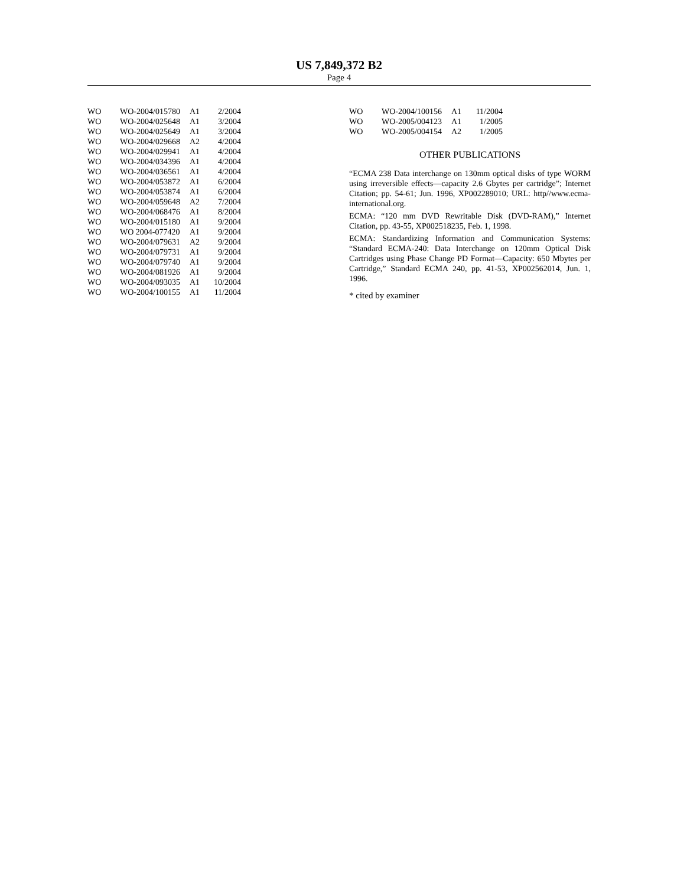US 7,849,372 B2
Page 4
| WO | WO-2004/015780 | A1 | 2/2004 |
| WO | WO-2004/025648 | A1 | 3/2004 |
| WO | WO-2004/025649 | A1 | 3/2004 |
| WO | WO-2004/029668 | A2 | 4/2004 |
| WO | WO-2004/029941 | A1 | 4/2004 |
| WO | WO-2004/034396 | A1 | 4/2004 |
| WO | WO-2004/036561 | A1 | 4/2004 |
| WO | WO-2004/053872 | A1 | 6/2004 |
| WO | WO-2004/053874 | A1 | 6/2004 |
| WO | WO-2004/059648 | A2 | 7/2004 |
| WO | WO-2004/068476 | A1 | 8/2004 |
| WO | WO-2004/015180 | A1 | 9/2004 |
| WO | WO 2004-077420 | A1 | 9/2004 |
| WO | WO-2004/079631 | A2 | 9/2004 |
| WO | WO-2004/079731 | A1 | 9/2004 |
| WO | WO-2004/079740 | A1 | 9/2004 |
| WO | WO-2004/081926 | A1 | 9/2004 |
| WO | WO-2004/093035 | A1 | 10/2004 |
| WO | WO-2004/100155 | A1 | 11/2004 |
| WO | WO-2004/100156 | A1 | 11/2004 |
| WO | WO-2005/004123 | A1 | 1/2005 |
| WO | WO-2005/004154 | A2 | 1/2005 |
OTHER PUBLICATIONS
“ECMA 238 Data interchange on 130mm optical disks of type WORM using irreversible effects—capacity 2.6 Gbytes per cartridge”; Internet Citation; pp. 54-61; Jun. 1996, XP002289010; URL: http//www.ecma-international.org.
ECMA: “120 mm DVD Rewritable Disk (DVD-RAM),” Internet Citation, pp. 43-55, XP002518235, Feb. 1, 1998.
ECMA: Standardizing Information and Communication Systems: “Standard ECMA-240: Data Interchange on 120mm Optical Disk Cartridges using Phase Change PD Format—Capacity: 650 Mbytes per Cartridge,” Standard ECMA 240, pp. 41-53, XP002562014, Jun. 1, 1996.
* cited by examiner